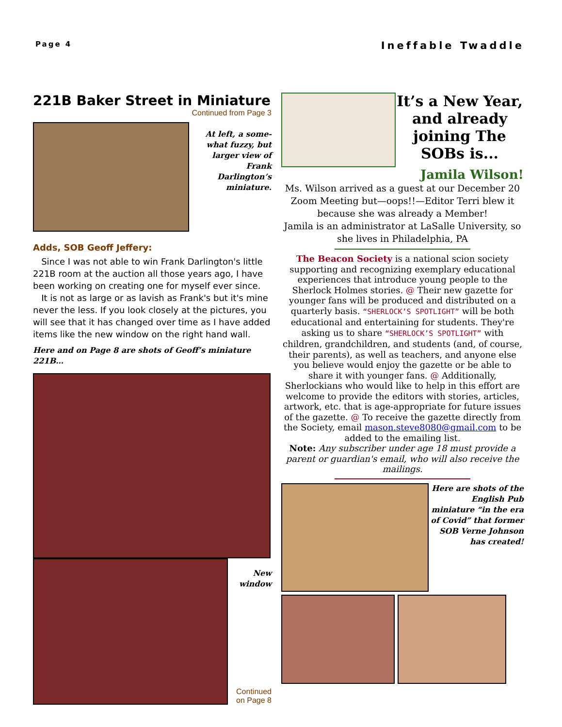Page 4 Ineffable Twaddle
221B Baker Street in Miniature
Continued from Page 3
At left, a some-what fuzzy, but larger view of Frank Darlington’s miniature.
Adds, SOB Geoff Jeffery:
Since I was not able to win Frank Darlington's little 221B room at the auction all those years ago, I have been working on creating one for myself ever since.
It is not as large or as lavish as Frank's but it's mine never the less. If you look closely at the pictures, you will see that it has changed over time as I have added items like the new window on the right hand wall.
Here and on Page 8 are shots of Geoff’s miniature 221B…
New window
Continued on Page 8
It’s a New Year, and already joining The SOBs is...
Jamila Wilson!
Ms. Wilson arrived as a guest at our December 20 Zoom Meeting but—oops!!—Editor Terri blew it because she was already a Member!
Jamila is an administrator at LaSalle University, so she lives in Philadelphia, PA
The Beacon Society is a national scion society supporting and recognizing exemplary educational experiences that introduce young people to the Sherlock Holmes stories. @ Their new gazette for younger fans will be produced and distributed on a quarterly basis. “SHERLOCK’S SPOTLIGHT” will be both educational and entertaining for students. They're asking us to share “SHERLOCK’S SPOTLIGHT” with children, grandchildren, and students (and, of course, their parents), as well as teachers, and anyone else you believe would enjoy the gazette or be able to share it with younger fans. @ Additionally, Sherlockians who would like to help in this effort are welcome to provide the editors with stories, articles, artwork, etc. that is age-appropriate for future issues of the gazette. @ To receive the gazette directly from the Society, email mason.steve8080@gmail.com to be added to the emailing list.
Note: Any subscriber under age 18 must provide a parent or guardian's email, who will also receive the mailings.
Here are shots of the English Pub miniature “in the era of Covid” that former SOB Verne Johnson has created!